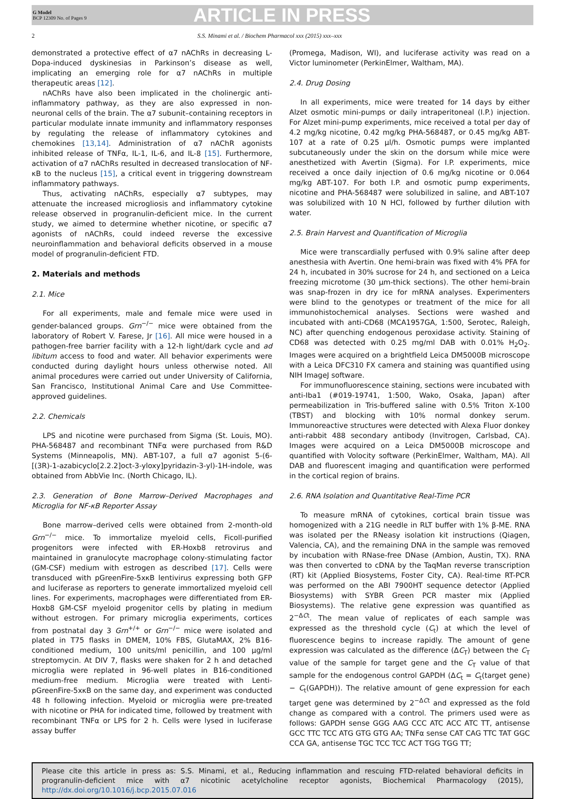G Model
BCP 12309 No. of Pages 9
ARTICLE IN PRESS
2 S.S. Minami et al. / Biochem Pharmacol xxx (2015) xxx–xxx
demonstrated a protective effect of α7 nAChRs in decreasing L-Dopa-induced dyskinesias in Parkinson’s disease as well, implicating an emerging role for α7 nAChRs in multiple therapeutic areas [12].
nAChRs have also been implicated in the cholinergic anti-inflammatory pathway, as they are also expressed in non-neuronal cells of the brain. The α7 subunit–containing receptors in particular modulate innate immunity and inflammatory responses by regulating the release of inflammatory cytokines and chemokines [13,14]. Administration of α7 nAChR agonists inhibited release of TNFα, IL-1, IL-6, and IL-8 [15]. Furthermore, activation of α7 nAChRs resulted in decreased translocation of NF-κB to the nucleus [15], a critical event in triggering downstream inflammatory pathways.
Thus, activating nAChRs, especially α7 subtypes, may attenuate the increased microgliosis and inflammatory cytokine release observed in progranulin-deficient mice. In the current study, we aimed to determine whether nicotine, or specific α7 agonists of nAChRs, could indeed reverse the excessive neuroinflammation and behavioral deficits observed in a mouse model of progranulin-deficient FTD.
2. Materials and methods
2.1. Mice
For all experiments, male and female mice were used in gender-balanced groups. Grn<sup>−/−</sup> mice were obtained from the laboratory of Robert V. Farese, Jr [16]. All mice were housed in a pathogen-free barrier facility with a 12-h light/dark cycle and ad libitum access to food and water. All behavior experiments were conducted during daylight hours unless otherwise noted. All animal procedures were carried out under University of California, San Francisco, Institutional Animal Care and Use Committee-approved guidelines.
2.2. Chemicals
LPS and nicotine were purchased from Sigma (St. Louis, MO). PHA-568487 and recombinant TNFα were purchased from R&D Systems (Minneapolis, MN). ABT-107, a full α7 agonist 5-(6-[(3R)-1-azabicyclo[2.2.2]oct-3-yloxy]pyridazin-3-yl)-1H-indole, was obtained from AbbVie Inc. (North Chicago, IL).
2.3. Generation of Bone Marrow–Derived Macrophages and Microglia for NF-κB Reporter Assay
Bone marrow–derived cells were obtained from 2-month-old Grn<sup>−/−</sup> mice. To immortalize myeloid cells, Ficoll-purified progenitors were infected with ER-Hoxb8 retrovirus and maintained in granulocyte macrophage colony-stimulating factor (GM-CSF) medium with estrogen as described [17]. Cells were transduced with pGreenFire-5xκB lentivirus expressing both GFP and luciferase as reporters to generate immortalized myeloid cell lines. For experiments, macrophages were differentiated from ER-Hoxb8 GM-CSF myeloid progenitor cells by plating in medium without estrogen. For primary microglia experiments, cortices from postnatal day 3 Grn<sup>+/+</sup> or Grn<sup>−/−</sup> mice were isolated and plated in T75 flasks in DMEM, 10% FBS, GlutaMAX, 2% B16-conditioned medium, 100 units/ml penicillin, and 100 μg/ml streptomycin. At DIV 7, flasks were shaken for 2 h and detached microglia were replated in 96-well plates in B16-conditioned medium-free medium. Microglia were treated with Lenti-pGreenFire-5xκB on the same day, and experiment was conducted 48 h following infection. Myeloid or microglia were pre-treated with nicotine or PHA for indicated time, followed by treatment with recombinant TNFα or LPS for 2 h. Cells were lysed in luciferase assay buffer
(Promega, Madison, WI), and luciferase activity was read on a Victor luminometer (PerkinElmer, Waltham, MA).
2.4. Drug Dosing
In all experiments, mice were treated for 14 days by either Alzet osmotic mini-pumps or daily intraperitoneal (I.P.) injection. For Alzet mini-pump experiments, mice received a total per day of 4.2 mg/kg nicotine, 0.42 mg/kg PHA-568487, or 0.45 mg/kg ABT-107 at a rate of 0.25 μl/h. Osmotic pumps were implanted subcutaneously under the skin on the dorsum while mice were anesthetized with Avertin (Sigma). For I.P. experiments, mice received a once daily injection of 0.6 mg/kg nicotine or 0.064 mg/kg ABT-107. For both I.P. and osmotic pump experiments, nicotine and PHA-568487 were solubilized in saline, and ABT-107 was solubilized with 10 N HCl, followed by further dilution with water.
2.5. Brain Harvest and Quantification of Microglia
Mice were transcardially perfused with 0.9% saline after deep anesthesia with Avertin. One hemi-brain was fixed with 4% PFA for 24 h, incubated in 30% sucrose for 24 h, and sectioned on a Leica freezing microtome (30 μm-thick sections). The other hemi-brain was snap-frozen in dry ice for mRNA analyses. Experimenters were blind to the genotypes or treatment of the mice for all immunohistochemical analyses. Sections were washed and incubated with anti-CD68 (MCA1957GA, 1:500, Serotec, Raleigh, NC) after quenching endogenous peroxidase activity. Staining of CD68 was detected with 0.25 mg/ml DAB with 0.01% H<sub>2</sub>O<sub>2</sub>. Images were acquired on a brightfield Leica DM5000B microscope with a Leica DFC310 FX camera and staining was quantified using NIH ImageJ software.
For immunofluorescence staining, sections were incubated with anti-Iba1 (#019-19741, 1:500, Wako, Osaka, Japan) after permeabilization in Tris-buffered saline with 0.5% Triton X-100 (TBST) and blocking with 10% normal donkey serum. Immunoreactive structures were detected with Alexa Fluor donkey anti-rabbit 488 secondary antibody (Invitrogen, Carlsbad, CA). Images were acquired on a Leica DM5000B microscope and quantified with Volocity software (PerkinElmer, Waltham, MA). All DAB and fluorescent imaging and quantification were performed in the cortical region of brains.
2.6. RNA Isolation and Quantitative Real-Time PCR
To measure mRNA of cytokines, cortical brain tissue was homogenized with a 21G needle in RLT buffer with 1% β-ME. RNA was isolated per the RNeasy isolation kit instructions (Qiagen, Valencia, CA), and the remaining DNA in the sample was removed by incubation with RNase-free DNase (Ambion, Austin, TX). RNA was then converted to cDNA by the TaqMan reverse transcription (RT) kit (Applied Biosystems, Foster City, CA). Real-time RT-PCR was performed on the ABI 7900HT sequence detector (Applied Biosystems) with SYBR Green PCR master mix (Applied Biosystems). The relative gene expression was quantified as 2<sup>−ΔCt</sup>. The mean value of replicates of each sample was expressed as the threshold cycle (C<sub>t</sub>) at which the level of fluorescence begins to increase rapidly. The amount of gene expression was calculated as the difference (ΔC<sub>T</sub>) between the C<sub>T</sub> value of the sample for target gene and the C<sub>T</sub> value of that sample for the endogenous control GAPDH (ΔC<sub>t</sub> = C<sub>t</sub>(target gene) − C<sub>t</sub>(GAPDH)). The relative amount of gene expression for each target gene was determined by 2<sup>−ΔCt</sup> and expressed as the fold change as compared with a control. The primers used were as follows: GAPDH sense GGG AAG CCC ATC ACC ATC TT, antisense GCC TTC TCC ATG GTG GTG AA; TNFα sense CAT CAG TTC TAT GGC CCA GA, antisense TGC TCC TCC ACT TGG TGG TT;
Please cite this article in press as: S.S. Minami, et al., Reducing inflammation and rescuing FTD-related behavioral deficits in progranulin-deficient mice with α7 nicotinic acetylcholine receptor agonists, Biochemical Pharmacology (2015), http://dx.doi.org/10.1016/j.bcp.2015.07.016